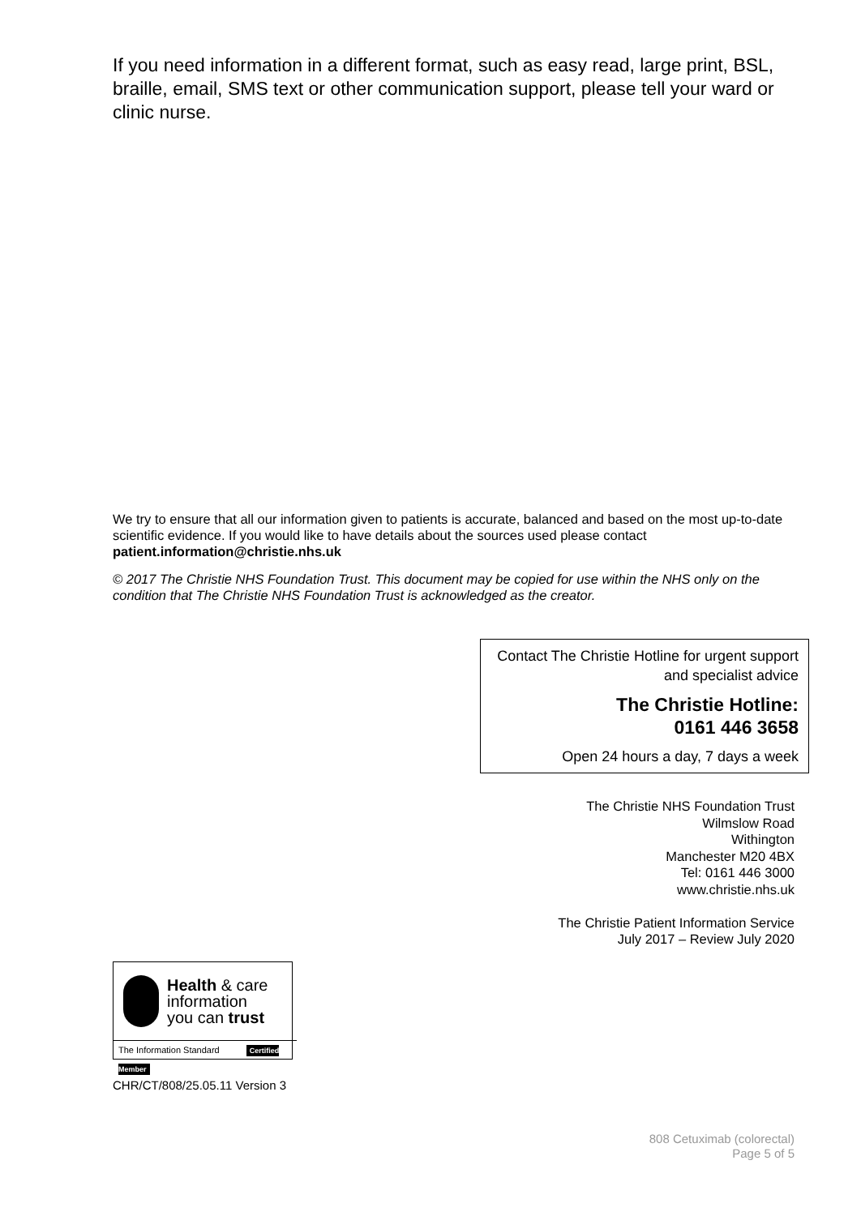If you need information in a different format, such as easy read, large print, BSL, braille, email, SMS text or other communication support, please tell your ward or clinic nurse.
We try to ensure that all our information given to patients is accurate, balanced and based on the most up-to-date scientific evidence. If you would like to have details about the sources used please contact patient.information@christie.nhs.uk
© 2017 The Christie NHS Foundation Trust. This document may be copied for use within the NHS only on the condition that The Christie NHS Foundation Trust is acknowledged as the creator.
Contact The Christie Hotline for urgent support and specialist advice
The Christie Hotline:
0161 446 3658
Open 24 hours a day, 7 days a week
The Christie NHS Foundation Trust
Wilmslow Road
Withington
Manchester M20 4BX
Tel: 0161 446 3000
www.christie.nhs.uk
The Christie Patient Information Service
July 2017 – Review July 2020
Health & care
information
you can trust
The Information Standard Certified Member
CHR/CT/808/25.05.11 Version 3
808 Cetuximab (colorectal)
Page 5 of 5